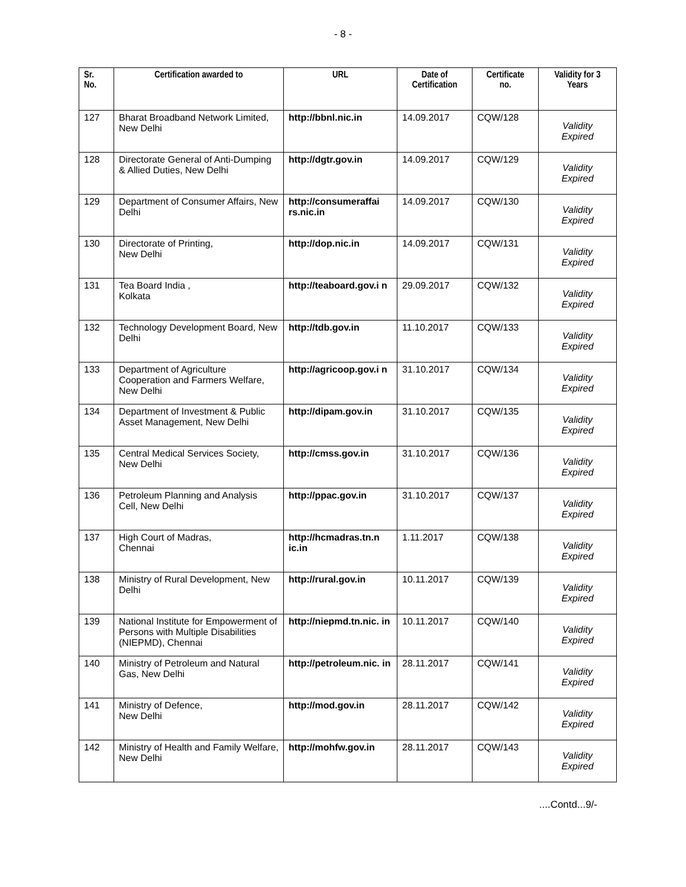- 8 -
| Sr. No. | Certification awarded to | URL | Date of Certification | Certificate no. | Validity for 3 Years |
| --- | --- | --- | --- | --- | --- |
| 127 | Bharat Broadband Network Limited, New Delhi | http://bbnl.nic.in | 14.09.2017 | CQW/128 | Validity Expired |
| 128 | Directorate General of Anti-Dumping & Allied Duties, New Delhi | http://dgtr.gov.in | 14.09.2017 | CQW/129 | Validity Expired |
| 129 | Department of Consumer Affairs, New Delhi | http://consumeraffai rs.nic.in | 14.09.2017 | CQW/130 | Validity Expired |
| 130 | Directorate of Printing, New Delhi | http://dop.nic.in | 14.09.2017 | CQW/131 | Validity Expired |
| 131 | Tea Board India , Kolkata | http://teaboard.gov.i n | 29.09.2017 | CQW/132 | Validity Expired |
| 132 | Technology Development Board, New Delhi | http://tdb.gov.in | 11.10.2017 | CQW/133 | Validity Expired |
| 133 | Department of Agriculture Cooperation and Farmers Welfare, New Delhi | http://agricoop.gov.i n | 31.10.2017 | CQW/134 | Validity Expired |
| 134 | Department of Investment & Public Asset Management, New Delhi | http://dipam.gov.in | 31.10.2017 | CQW/135 | Validity Expired |
| 135 | Central Medical Services Society, New Delhi | http://cmss.gov.in | 31.10.2017 | CQW/136 | Validity Expired |
| 136 | Petroleum Planning and Analysis Cell, New Delhi | http://ppac.gov.in | 31.10.2017 | CQW/137 | Validity Expired |
| 137 | High Court of Madras, Chennai | http://hcmadras.tn.n ic.in | 1.11.2017 | CQW/138 | Validity Expired |
| 138 | Ministry of Rural Development, New Delhi | http://rural.gov.in | 10.11.2017 | CQW/139 | Validity Expired |
| 139 | National Institute for Empowerment of Persons with Multiple Disabilities (NIEPMD), Chennai | http://niepmd.tn.nic. in | 10.11.2017 | CQW/140 | Validity Expired |
| 140 | Ministry of Petroleum and Natural Gas, New Delhi | http://petroleum.nic. in | 28.11.2017 | CQW/141 | Validity Expired |
| 141 | Ministry of Defence, New Delhi | http://mod.gov.in | 28.11.2017 | CQW/142 | Validity Expired |
| 142 | Ministry of Health and Family Welfare, New Delhi | http://mohfw.gov.in | 28.11.2017 | CQW/143 | Validity Expired |
....Contd...9/-